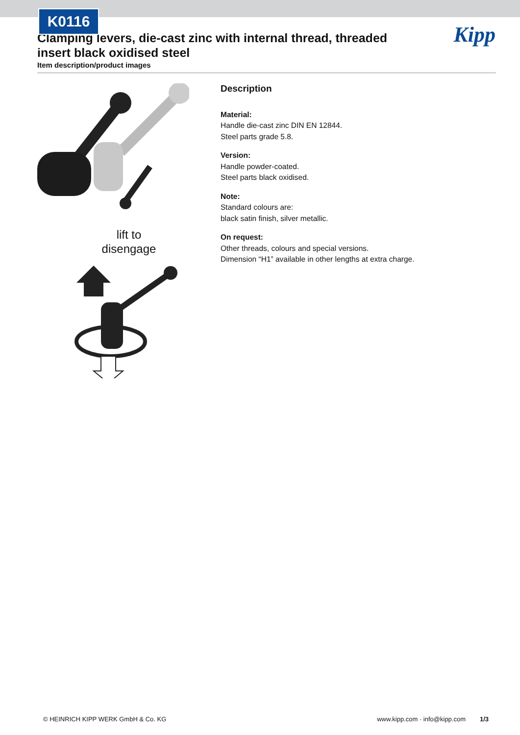K0116
Kipp
Clamping levers, die-cast zinc with internal thread, threaded insert black oxidised steel
Item description/product images
lift to
disengage
Description
Material:
Handle die-cast zinc DIN EN 12844.
Steel parts grade 5.8.
Version:
Handle powder-coated.
Steel parts black oxidised.
Note:
Standard colours are:
black satin finish, silver metallic.
On request:
Other threads, colours and special versions.
Dimension “H1” available in other lengths at extra charge.
© HEINRICH KIPP WERK GmbH & Co. KG www.kipp.com · info@kipp.com 1/3